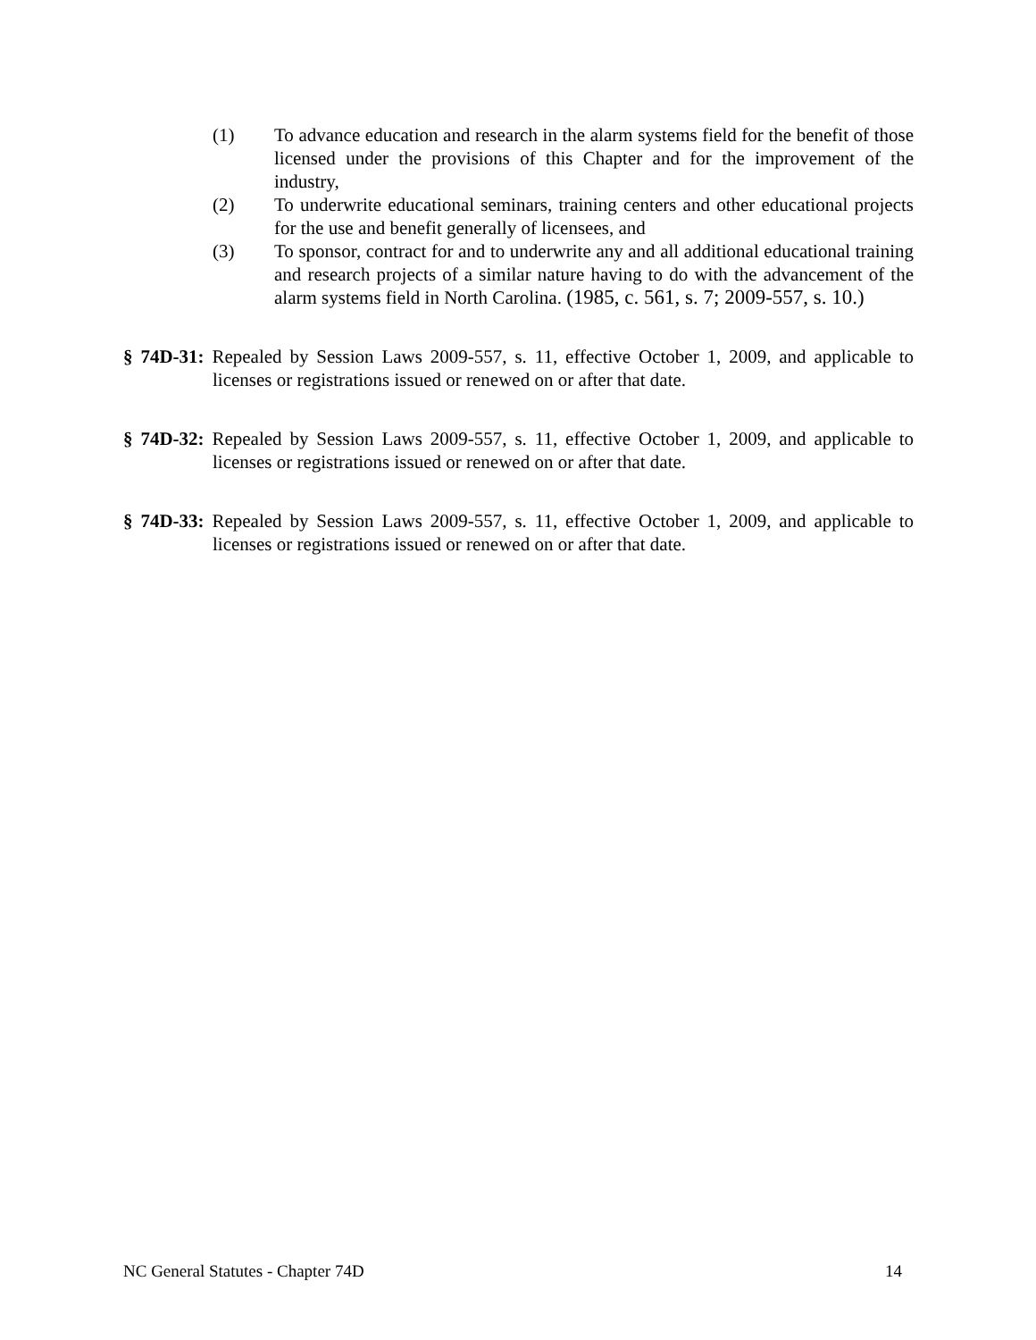(1) To advance education and research in the alarm systems field for the benefit of those licensed under the provisions of this Chapter and for the improvement of the industry,
(2) To underwrite educational seminars, training centers and other educational projects for the use and benefit generally of licensees, and
(3) To sponsor, contract for and to underwrite any and all additional educational training and research projects of a similar nature having to do with the advancement of the alarm systems field in North Carolina. (1985, c. 561, s. 7; 2009-557, s. 10.)
§ 74D-31: Repealed by Session Laws 2009-557, s. 11, effective October 1, 2009, and applicable to licenses or registrations issued or renewed on or after that date.
§ 74D-32: Repealed by Session Laws 2009-557, s. 11, effective October 1, 2009, and applicable to licenses or registrations issued or renewed on or after that date.
§ 74D-33: Repealed by Session Laws 2009-557, s. 11, effective October 1, 2009, and applicable to licenses or registrations issued or renewed on or after that date.
NC General Statutes - Chapter 74D 14